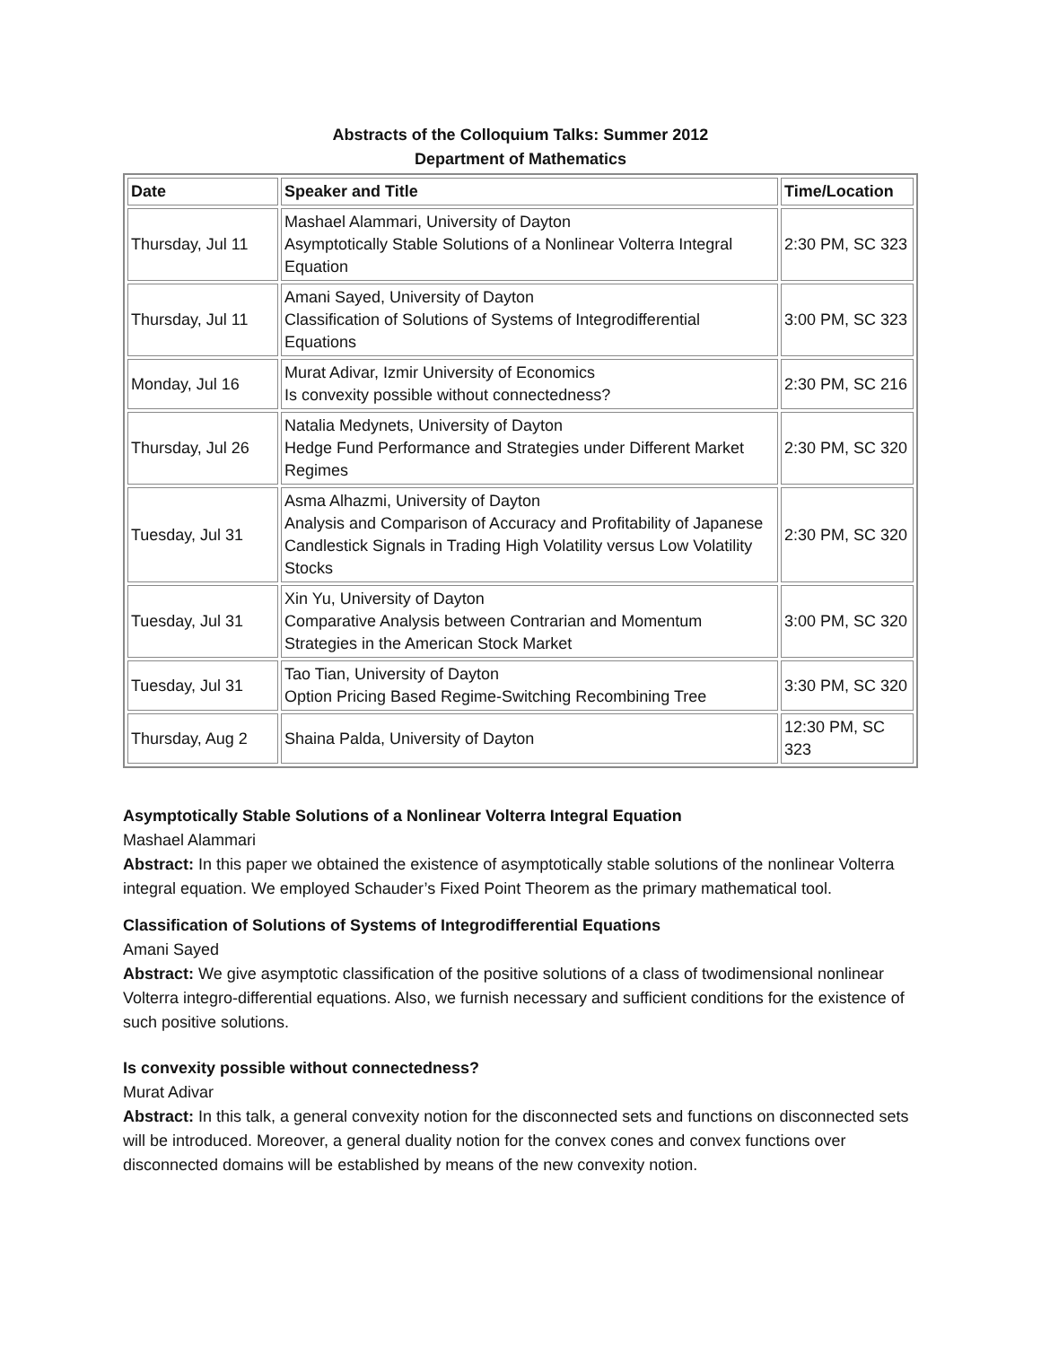Abstracts of the Colloquium Talks: Summer 2012
Department of Mathematics
| Date | Speaker and Title | Time/Location |
| --- | --- | --- |
| Thursday, Jul 11 | Mashael Alammari, University of Dayton Asymptotically Stable Solutions of a Nonlinear Volterra Integral Equation | 2:30 PM, SC 323 |
| Thursday, Jul 11 | Amani Sayed, University of Dayton Classification of Solutions of Systems of Integrodifferential Equations | 3:00 PM, SC 323 |
| Monday, Jul 16 | Murat Adivar, Izmir University of Economics Is convexity possible without connectedness? | 2:30 PM, SC 216 |
| Thursday, Jul 26 | Natalia Medynets, University of Dayton Hedge Fund Performance and Strategies under Different Market Regimes | 2:30 PM, SC 320 |
| Tuesday, Jul 31 | Asma Alhazmi, University of Dayton Analysis and Comparison of Accuracy and Profitability of Japanese Candlestick Signals in Trading High Volatility versus Low Volatility Stocks | 2:30 PM, SC 320 |
| Tuesday, Jul 31 | Xin Yu, University of Dayton Comparative Analysis between Contrarian and Momentum Strategies in the American Stock Market | 3:00 PM, SC 320 |
| Tuesday, Jul 31 | Tao Tian, University of Dayton Option Pricing Based Regime-Switching Recombining Tree | 3:30 PM, SC 320 |
| Thursday, Aug 2 | Shaina Palda, University of Dayton | 12:30 PM, SC 323 |
Asymptotically Stable Solutions of a Nonlinear Volterra Integral Equation
Mashael Alammari
Abstract: In this paper we obtained the existence of asymptotically stable solutions of the nonlinear Volterra integral equation. We employed Schauder’s Fixed Point Theorem as the primary mathematical tool.
Classification of Solutions of Systems of Integrodifferential Equations
Amani Sayed
Abstract: We give asymptotic classification of the positive solutions of a class of twodimensional nonlinear Volterra integro-differential equations. Also, we furnish necessary and sufficient conditions for the existence of such positive solutions.
Is convexity possible without connectedness?
Murat Adivar
Abstract: In this talk, a general convexity notion for the disconnected sets and functions on disconnected sets will be introduced. Moreover, a general duality notion for the convex cones and convex functions over disconnected domains will be established by means of the new convexity notion.